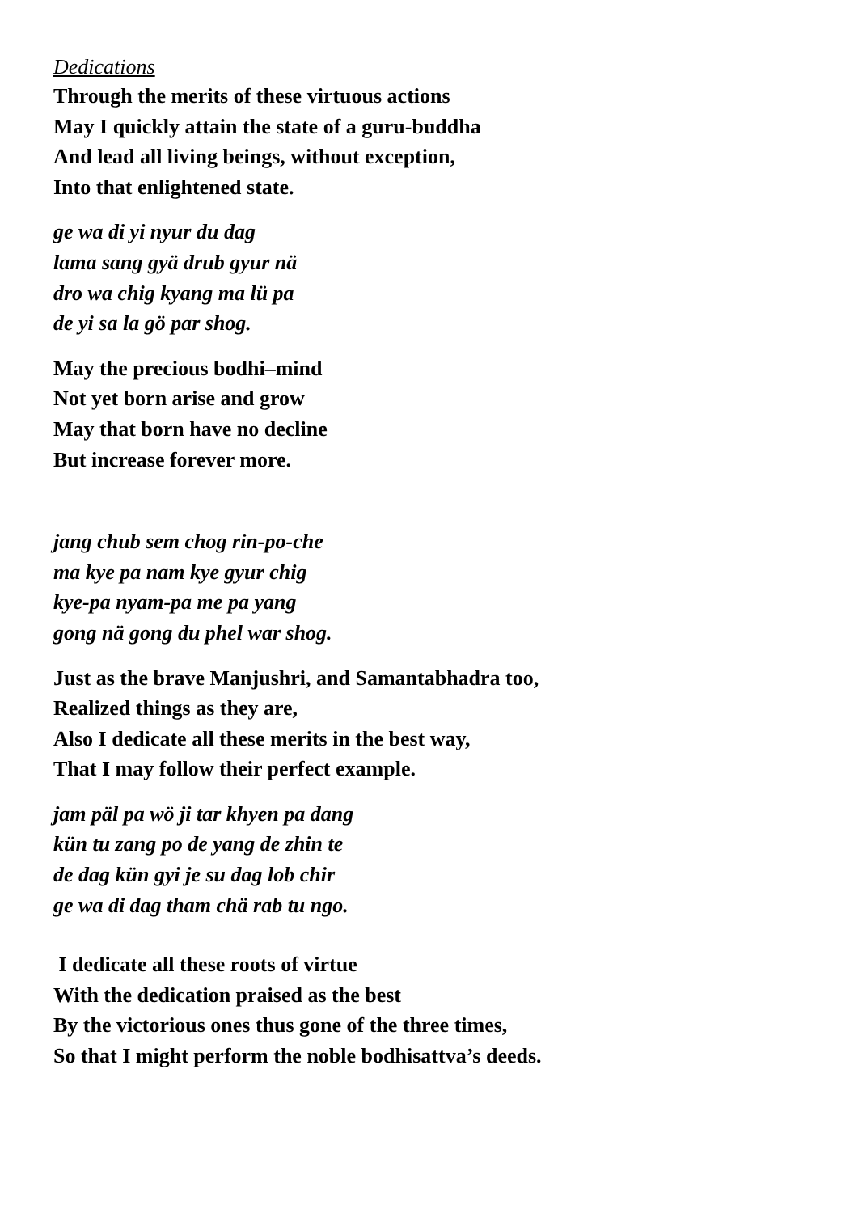Dedications
Through the merits of these virtuous actions
May I quickly attain the state of a guru-buddha
And lead all living beings, without exception,
Into that enlightened state.
ge wa di yi nyur du dag
lama sang gyä drub gyur nä
dro wa chig kyang ma lü pa
de yi sa la gö par shog.
May the precious bodhi–mind
Not yet born arise and grow
May that born have no decline
But increase forever more.
jang chub sem chog rin-po-che
ma kye pa nam kye gyur chig
kye-pa nyam-pa me pa yang
gong nä gong du phel war shog.
Just as the brave Manjushri, and Samantabhadra too,
Realized things as they are,
Also I dedicate all these merits in the best way,
That I may follow their perfect example.
jam päl pa wö ji tar khyen pa dang
kün tu zang po de yang de zhin te
de dag kün gyi je su dag lob chir
ge wa di dag tham chä rab tu ngo.
I dedicate all these roots of virtue
With the dedication praised as the best
By the victorious ones thus gone of the three times,
So that I might perform the noble bodhisattva’s deeds.